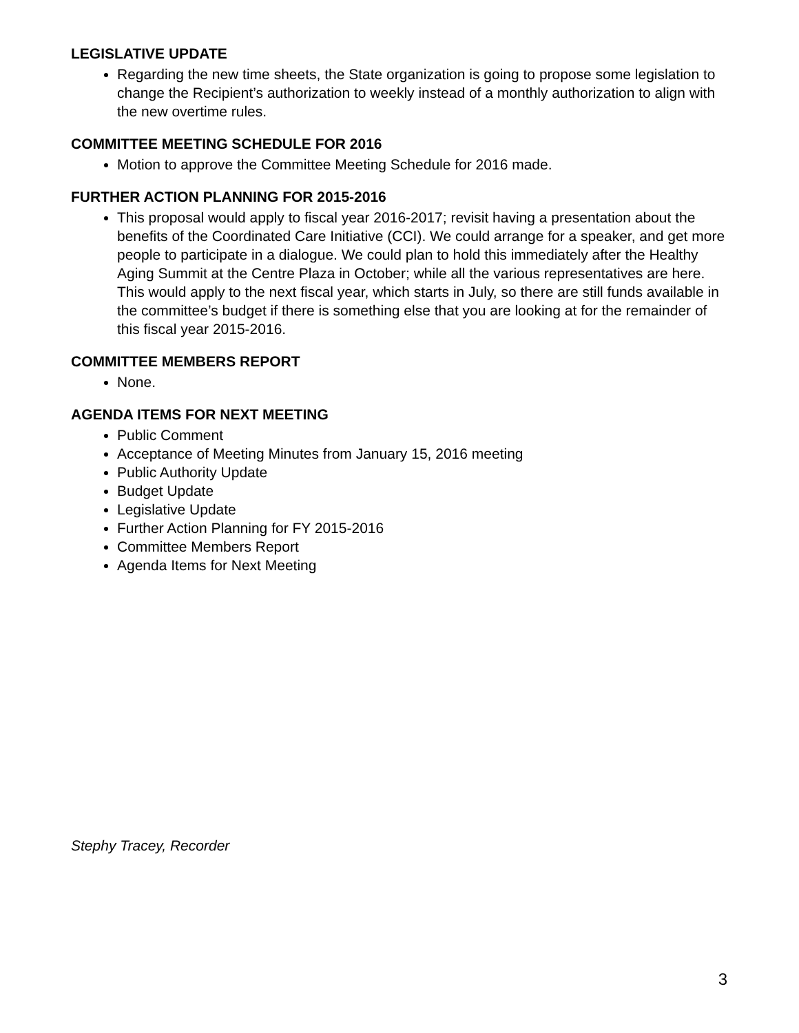LEGISLATIVE UPDATE
Regarding the new time sheets, the State organization is going to propose some legislation to change the Recipient’s authorization to weekly instead of a monthly authorization to align with the new overtime rules.
COMMITTEE MEETING SCHEDULE FOR 2016
Motion to approve the Committee Meeting Schedule for 2016 made.
FURTHER ACTION PLANNING FOR 2015-2016
This proposal would apply to fiscal year 2016-2017; revisit having a presentation about the benefits of the Coordinated Care Initiative (CCI). We could arrange for a speaker, and get more people to participate in a dialogue. We could plan to hold this immediately after the Healthy Aging Summit at the Centre Plaza in October; while all the various representatives are here. This would apply to the next fiscal year, which starts in July, so there are still funds available in the committee’s budget if there is something else that you are looking at for the remainder of this fiscal year 2015-2016.
COMMITTEE MEMBERS REPORT
None.
AGENDA ITEMS FOR NEXT MEETING
Public Comment
Acceptance of Meeting Minutes from January 15, 2016 meeting
Public Authority Update
Budget Update
Legislative Update
Further Action Planning for FY 2015-2016
Committee Members Report
Agenda Items for Next Meeting
Stephy Tracey, Recorder
3